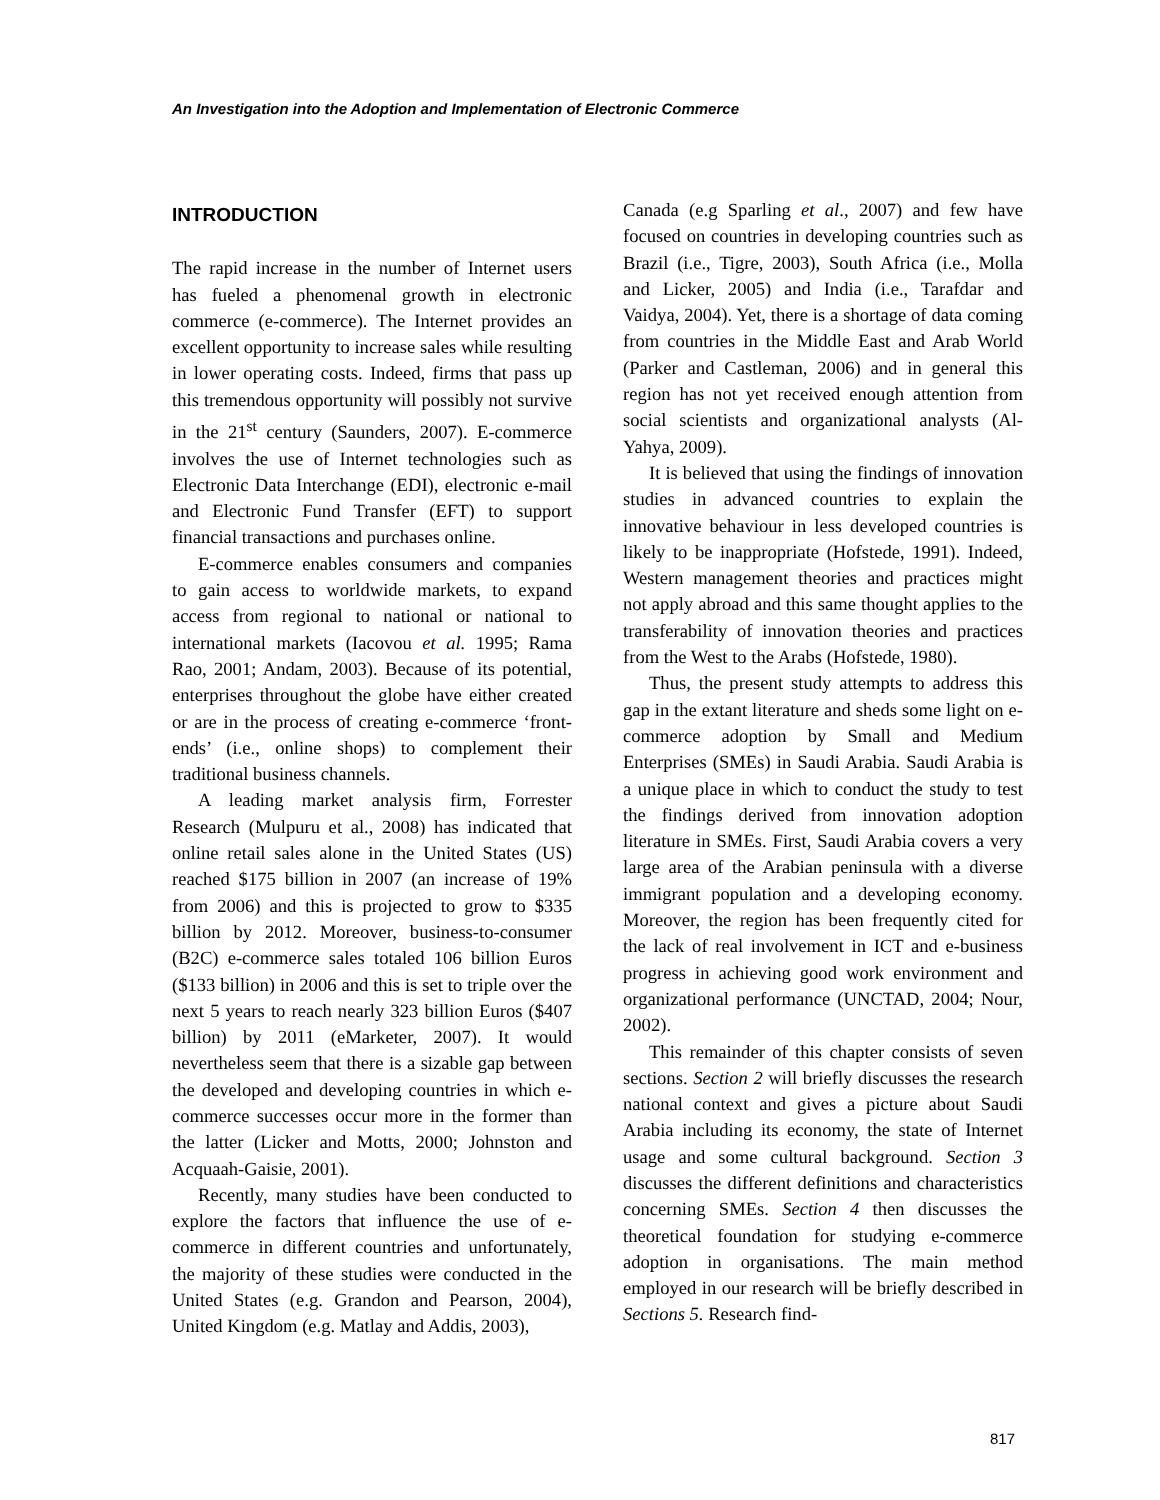An Investigation into the Adoption and Implementation of Electronic Commerce
INTRODUCTION
The rapid increase in the number of Internet users has fueled a phenomenal growth in electronic commerce (e-commerce). The Internet provides an excellent opportunity to increase sales while resulting in lower operating costs. Indeed, firms that pass up this tremendous opportunity will possibly not survive in the 21<sup>st</sup> century (Saunders, 2007). E-commerce involves the use of Internet technologies such as Electronic Data Interchange (EDI), electronic e-mail and Electronic Fund Transfer (EFT) to support financial transactions and purchases online.
E-commerce enables consumers and companies to gain access to worldwide markets, to expand access from regional to national or national to international markets (Iacovou et al. 1995; Rama Rao, 2001; Andam, 2003). Because of its potential, enterprises throughout the globe have either created or are in the process of creating e-commerce ‘front-ends’ (i.e., online shops) to complement their traditional business channels.
A leading market analysis firm, Forrester Research (Mulpuru et al., 2008) has indicated that online retail sales alone in the United States (US) reached $175 billion in 2007 (an increase of 19% from 2006) and this is projected to grow to $335 billion by 2012. Moreover, business-to-consumer (B2C) e-commerce sales totaled 106 billion Euros ($133 billion) in 2006 and this is set to triple over the next 5 years to reach nearly 323 billion Euros ($407 billion) by 2011 (eMarketer, 2007). It would nevertheless seem that there is a sizable gap between the developed and developing countries in which e-commerce successes occur more in the former than the latter (Licker and Motts, 2000; Johnston and Acquaah-Gaisie, 2001).
Recently, many studies have been conducted to explore the factors that influence the use of e-commerce in different countries and unfortunately, the majority of these studies were conducted in the United States (e.g. Grandon and Pearson, 2004), United Kingdom (e.g. Matlay and Addis, 2003),
Canada (e.g Sparling et al., 2007) and few have focused on countries in developing countries such as Brazil (i.e., Tigre, 2003), South Africa (i.e., Molla and Licker, 2005) and India (i.e., Tarafdar and Vaidya, 2004). Yet, there is a shortage of data coming from countries in the Middle East and Arab World (Parker and Castleman, 2006) and in general this region has not yet received enough attention from social scientists and organizational analysts (Al-Yahya, 2009).
It is believed that using the findings of innovation studies in advanced countries to explain the innovative behaviour in less developed countries is likely to be inappropriate (Hofstede, 1991). Indeed, Western management theories and practices might not apply abroad and this same thought applies to the transferability of innovation theories and practices from the West to the Arabs (Hofstede, 1980).
Thus, the present study attempts to address this gap in the extant literature and sheds some light on e-commerce adoption by Small and Medium Enterprises (SMEs) in Saudi Arabia. Saudi Arabia is a unique place in which to conduct the study to test the findings derived from innovation adoption literature in SMEs. First, Saudi Arabia covers a very large area of the Arabian peninsula with a diverse immigrant population and a developing economy. Moreover, the region has been frequently cited for the lack of real involvement in ICT and e-business progress in achieving good work environment and organizational performance (UNCTAD, 2004; Nour, 2002).
This remainder of this chapter consists of seven sections. Section 2 will briefly discusses the research national context and gives a picture about Saudi Arabia including its economy, the state of Internet usage and some cultural background. Section 3 discusses the different definitions and characteristics concerning SMEs. Section 4 then discusses the theoretical foundation for studying e-commerce adoption in organisations. The main method employed in our research will be briefly described in Sections 5. Research find-
817